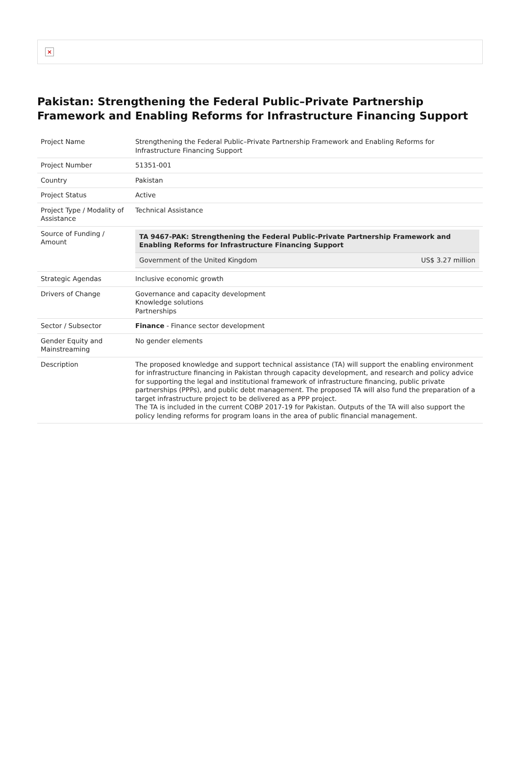×
Pakistan: Strengthening the Federal Public–Private Partnership Framework and Enabling Reforms for Infrastructure Financing Support
| Project Name | Strengthening the Federal Public–Private Partnership Framework and Enabling Reforms for Infrastructure Financing Support |
| Project Number | 51351-001 |
| Country | Pakistan |
| Project Status | Active |
| Project Type / Modality of Assistance | Technical Assistance |
| Source of Funding / Amount | / TA 9467-PAK: Strengthening the Federal Public-Private Partnership Framework and Enabling Reforms for Infrastructure Financing Support / / / Government of the United Kingdom / US$ 3.27 million / |
| Strategic Agendas | Inclusive economic growth |
| Drivers of Change | Governance and capacity development Knowledge solutions Partnerships |
| Sector / Subsector | Finance - Finance sector development |
| Gender Equity and Mainstreaming | No gender elements |
| Description | The proposed knowledge and support technical assistance (TA) will support the enabling environment for infrastructure financing in Pakistan through capacity development, and research and policy advice for supporting the legal and institutional framework of infrastructure financing, public private partnerships (PPPs), and public debt management. The proposed TA will also fund the preparation of a target infrastructure project to be delivered as a PPP project. The TA is included in the current COBP 2017-19 for Pakistan. Outputs of the TA will also support the policy lending reforms for program loans in the area of public financial management. |